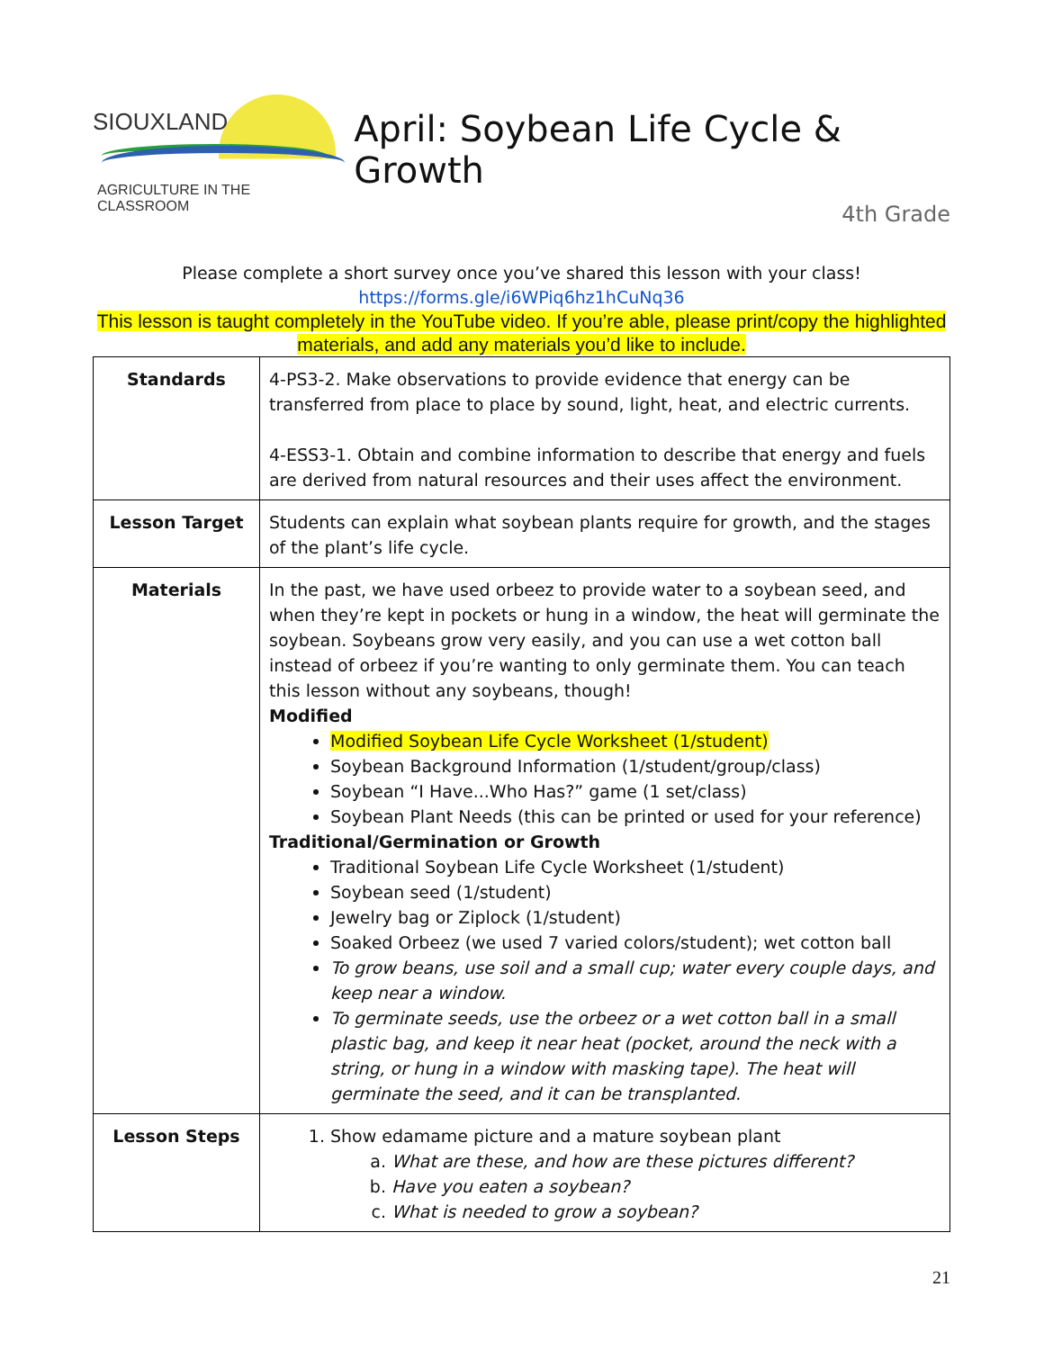SIOUXLAND
AGRICULTURE IN THE CLASSROOM
April: Soybean Life Cycle & Growth
4th Grade
Please complete a short survey once you’ve shared this lesson with your class!
https://forms.gle/i6WPiq6hz1hCuNq36
This lesson is taught completely in the YouTube video. If you’re able, please print/copy the highlighted materials, and add any materials you’d like to include.
| Standards | 4-PS3-2. Make observations to provide evidence that energy can be transferred from place to place by sound, light, heat, and electric currents. 4-ESS3-1. Obtain and combine information to describe that energy and fuels are derived from natural resources and their uses affect the environment. |
| Lesson Target | Students can explain what soybean plants require for growth, and the stages of the plant’s life cycle. |
| Materials | In the past, we have used orbeez to provide water to a soybean seed, and when they’re kept in pockets or hung in a window, the heat will germinate the soybean. Soybeans grow very easily, and you can use a wet cotton ball instead of orbeez if you’re wanting to only germinate them. You can teach this lesson without any soybeans, though! Modified Modified Soybean Life Cycle Worksheet (1/student) Soybean Background Information (1/student/group/class) Soybean “I Have...Who Has?” game (1 set/class) Soybean Plant Needs (this can be printed or used for your reference) Traditional/Germination or Growth Traditional Soybean Life Cycle Worksheet (1/student) Soybean seed (1/student) Jewelry bag or Ziplock (1/student) Soaked Orbeez (we used 7 varied colors/student); wet cotton ball To grow beans, use soil and a small cup; water every couple days, and keep near a window. To germinate seeds, use the orbeez or a wet cotton ball in a small plastic bag, and keep it near heat (pocket, around the neck with a string, or hung in a window with masking tape). The heat will germinate the seed, and it can be transplanted. |
| Lesson Steps | 1. Show edamame picture and a mature soybean plant a. What are these, and how are these pictures different? b. Have you eaten a soybean? c. What is needed to grow a soybean? |
21